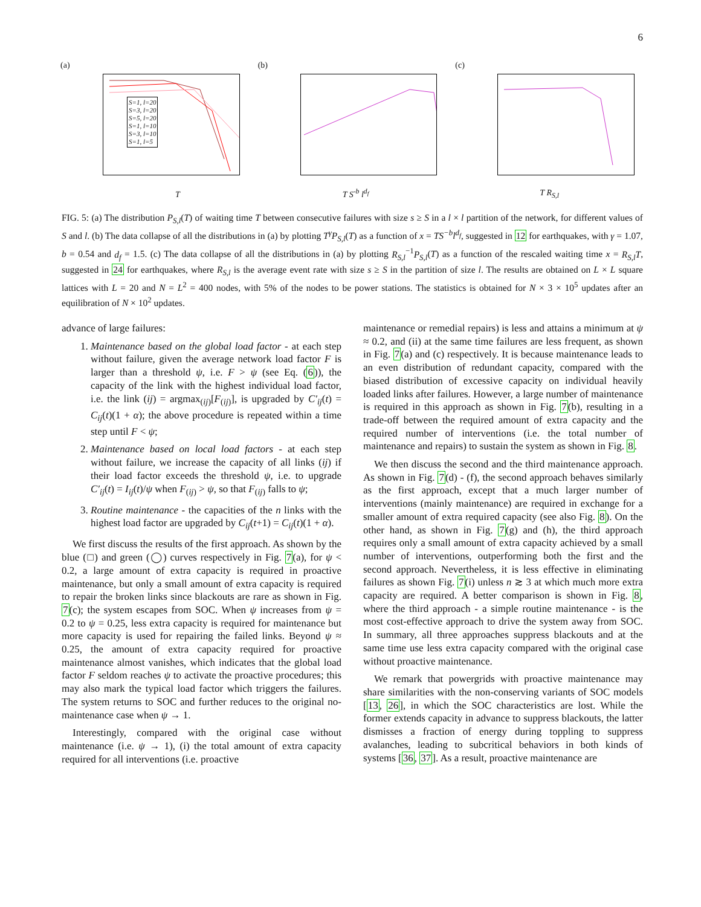6
(a)
S=1, l=20
S=3, l=20
S=5, l=20
S=1, l=10
S=3, l=10
S=1, l=5
T
(b)
T S<sup>-b</sup> l<sup>d<sub>f</sub></sup>
(c)
T R<sub>S,l</sub>
FIG. 5: (a) The distribution P<sub>S,l</sub>(T) of waiting time T between consecutive failures with size s ≥ S in a l × l partition of the network, for different values of S and l. (b) The data collapse of all the distributions in (a) by plotting T<sup>γ</sup>P<sub>S,l</sub>(T) as a function of x = TS<sup>−b</sup>l<sup>d<sub>f</sub></sup>, suggested in 12 for earthquakes, with γ = 1.07, b = 0.54 and d<sub>f</sub> = 1.5. (c) The data collapse of all the distributions in (a) by plotting R<sub>S,l</sub><sup>−1</sup>P<sub>S,l</sub>(T) as a function of the rescaled waiting time x = R<sub>S,l</sub>T, suggested in 24 for earthquakes, where R<sub>S,l</sub> is the average event rate with size s ≥ S in the partition of size l. The results are obtained on L × L square lattices with L = 20 and N = L<sup>2</sup> = 400 nodes, with 5% of the nodes to be power stations. The statistics is obtained for N × 3 × 10<sup>5</sup> updates after an equilibration of N × 10<sup>2</sup> updates.
advance of large failures:
1. Maintenance based on the global load factor - at each step without failure, given the average network load factor F is larger than a threshold ψ, i.e. F > ψ (see Eq. (6)), the capacity of the link with the highest individual load factor, i.e. the link (ij) = argmax<sub>(ij)</sub>[F<sub>(ij)</sub>], is upgraded by C′<sub>ij</sub>(t) = C<sub>ij</sub>(t)(1 + α); the above procedure is repeated within a time step until F < ψ;
2. Maintenance based on local load factors - at each step without failure, we increase the capacity of all links (ij) if their load factor exceeds the threshold ψ, i.e. to upgrade C′<sub>ij</sub>(t) = I<sub>ij</sub>(t)/ψ when F<sub>(ij)</sub> > ψ, so that F<sub>(ij)</sub> falls to ψ;
3. Routine maintenance - the capacities of the n links with the highest load factor are upgraded by C<sub>ij</sub>(t+1) = C<sub>ij</sub>(t)(1 + α).
We first discuss the results of the first approach. As shown by the blue (□) and green (◯) curves respectively in Fig. 7(a), for ψ < 0.2, a large amount of extra capacity is required in proactive maintenance, but only a small amount of extra capacity is required to repair the broken links since blackouts are rare as shown in Fig. 7(c); the system escapes from SOC. When ψ increases from ψ = 0.2 to ψ = 0.25, less extra capacity is required for maintenance but more capacity is used for repairing the failed links. Beyond ψ ≈ 0.25, the amount of extra capacity required for proactive maintenance almost vanishes, which indicates that the global load factor F seldom reaches ψ to activate the proactive procedures; this may also mark the typical load factor which triggers the failures. The system returns to SOC and further reduces to the original no-maintenance case when ψ → 1.
Interestingly, compared with the original case without maintenance (i.e. ψ → 1), (i) the total amount of extra capacity required for all interventions (i.e. proactive
maintenance or remedial repairs) is less and attains a minimum at ψ ≈ 0.2, and (ii) at the same time failures are less frequent, as shown in Fig. 7(a) and (c) respectively. It is because maintenance leads to an even distribution of redundant capacity, compared with the biased distribution of excessive capacity on individual heavily loaded links after failures. However, a large number of maintenance is required in this approach as shown in Fig. 7(b), resulting in a trade-off between the required amount of extra capacity and the required number of interventions (i.e. the total number of maintenance and repairs) to sustain the system as shown in Fig. 8.
We then discuss the second and the third maintenance approach. As shown in Fig. 7(d) - (f), the second approach behaves similarly as the first approach, except that a much larger number of interventions (mainly maintenance) are required in exchange for a smaller amount of extra required capacity (see also Fig. 8). On the other hand, as shown in Fig. 7(g) and (h), the third approach requires only a small amount of extra capacity achieved by a small number of interventions, outperforming both the first and the second approach. Nevertheless, it is less effective in eliminating failures as shown Fig. 7(i) unless n ≳ 3 at which much more extra capacity are required. A better comparison is shown in Fig. 8, where the third approach - a simple routine maintenance - is the most cost-effective approach to drive the system away from SOC. In summary, all three approaches suppress blackouts and at the same time use less extra capacity compared with the original case without proactive maintenance.
We remark that powergrids with proactive maintenance may share similarities with the non-conserving variants of SOC models [13, 26], in which the SOC characteristics are lost. While the former extends capacity in advance to suppress blackouts, the latter dismisses a fraction of energy during toppling to suppress avalanches, leading to subcritical behaviors in both kinds of systems [36, 37]. As a result, proactive maintenance are